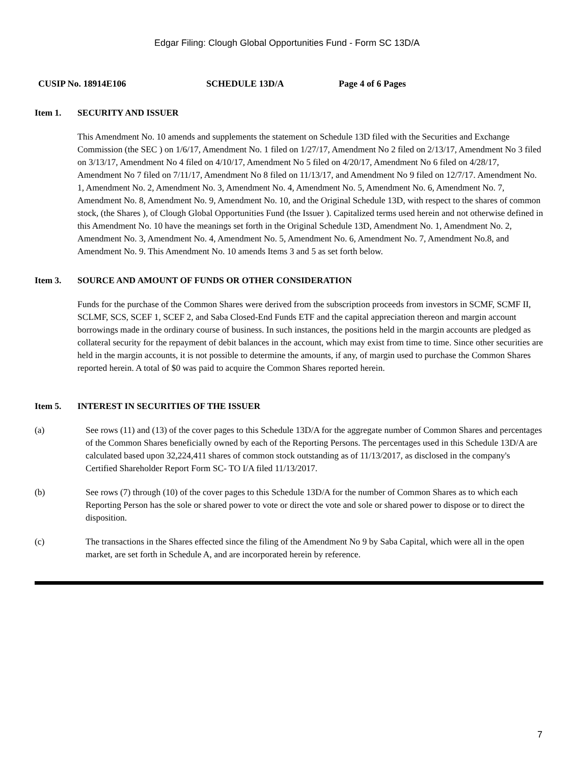Edgar Filing: Clough Global Opportunities Fund - Form SC 13D/A
CUSIP No. 18914E106 SCHEDULE 13D/A Page 4 of 6 Pages
Item 1. SECURITY AND ISSUER
This Amendment No. 10 amends and supplements the statement on Schedule 13D filed with the Securities and Exchange Commission (the SEC ) on 1/6/17, Amendment No. 1 filed on 1/27/17, Amendment No 2 filed on 2/13/17, Amendment No 3 filed on 3/13/17, Amendment No 4 filed on 4/10/17, Amendment No 5 filed on 4/20/17, Amendment No 6 filed on 4/28/17, Amendment No 7 filed on 7/11/17, Amendment No 8 filed on 11/13/17, and Amendment No 9 filed on 12/7/17. Amendment No. 1, Amendment No. 2, Amendment No. 3, Amendment No. 4, Amendment No. 5, Amendment No. 6, Amendment No. 7, Amendment No. 8, Amendment No. 9, Amendment No. 10, and the Original Schedule 13D, with respect to the shares of common stock, (the Shares ), of Clough Global Opportunities Fund (the Issuer ). Capitalized terms used herein and not otherwise defined in this Amendment No. 10 have the meanings set forth in the Original Schedule 13D, Amendment No. 1, Amendment No. 2, Amendment No. 3, Amendment No. 4, Amendment No. 5, Amendment No. 6, Amendment No. 7, Amendment No.8, and Amendment No. 9. This Amendment No. 10 amends Items 3 and 5 as set forth below.
Item 3. SOURCE AND AMOUNT OF FUNDS OR OTHER CONSIDERATION
Funds for the purchase of the Common Shares were derived from the subscription proceeds from investors in SCMF, SCMF II, SCLMF, SCS, SCEF 1, SCEF 2, and Saba Closed-End Funds ETF and the capital appreciation thereon and margin account borrowings made in the ordinary course of business. In such instances, the positions held in the margin accounts are pledged as collateral security for the repayment of debit balances in the account, which may exist from time to time. Since other securities are held in the margin accounts, it is not possible to determine the amounts, if any, of margin used to purchase the Common Shares reported herein. A total of $0 was paid to acquire the Common Shares reported herein.
Item 5. INTEREST IN SECURITIES OF THE ISSUER
(a) See rows (11) and (13) of the cover pages to this Schedule 13D/A for the aggregate number of Common Shares and percentages of the Common Shares beneficially owned by each of the Reporting Persons. The percentages used in this Schedule 13D/A are calculated based upon 32,224,411 shares of common stock outstanding as of 11/13/2017, as disclosed in the company's Certified Shareholder Report Form SC- TO I/A filed 11/13/2017.
(b) See rows (7) through (10) of the cover pages to this Schedule 13D/A for the number of Common Shares as to which each Reporting Person has the sole or shared power to vote or direct the vote and sole or shared power to dispose or to direct the disposition.
(c) The transactions in the Shares effected since the filing of the Amendment No 9 by Saba Capital, which were all in the open market, are set forth in Schedule A, and are incorporated herein by reference.
7